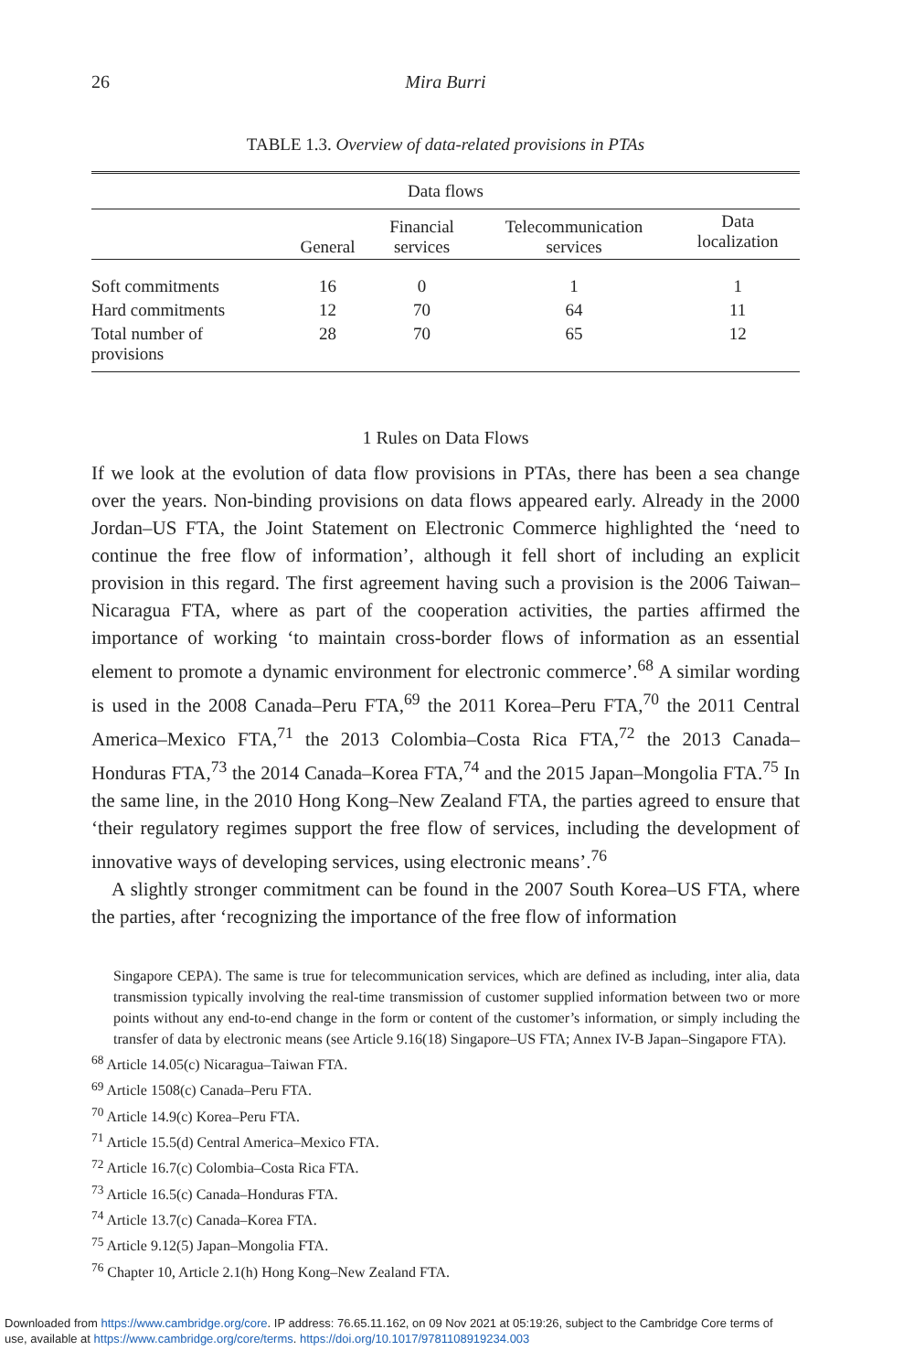26 Mira Burri
TABLE 1.3. Overview of data-related provisions in PTAs
| Data flows | | | | |
| --- | --- | --- | --- | --- |
| | General | Financial services | Telecommunication services | Data localization |
| Soft commitments | 16 | 0 | 1 | 1 |
| Hard commitments | 12 | 70 | 64 | 11 |
| Total number of provisions | 28 | 70 | 65 | 12 |
1 Rules on Data Flows
If we look at the evolution of data flow provisions in PTAs, there has been a sea change over the years. Non-binding provisions on data flows appeared early. Already in the 2000 Jordan–US FTA, the Joint Statement on Electronic Commerce highlighted the ‘need to continue the free flow of information’, although it fell short of including an explicit provision in this regard. The first agreement having such a provision is the 2006 Taiwan–Nicaragua FTA, where as part of the cooperation activities, the parties affirmed the importance of working ‘to maintain cross-border flows of information as an essential element to promote a dynamic environment for electronic commerce’.<sup>68</sup> A similar wording is used in the 2008 Canada–Peru FTA,<sup>69</sup> the 2011 Korea–Peru FTA,<sup>70</sup> the 2011 Central America–Mexico FTA,<sup>71</sup> the 2013 Colombia–Costa Rica FTA,<sup>72</sup> the 2013 Canada–Honduras FTA,<sup>73</sup> the 2014 Canada–Korea FTA,<sup>74</sup> and the 2015 Japan–Mongolia FTA.<sup>75</sup> In the same line, in the 2010 Hong Kong–New Zealand FTA, the parties agreed to ensure that ‘their regulatory regimes support the free flow of services, including the development of innovative ways of developing services, using electronic means’.<sup>76</sup>
A slightly stronger commitment can be found in the 2007 South Korea–US FTA, where the parties, after ‘recognizing the importance of the free flow of information
Singapore CEPA). The same is true for telecommunication services, which are defined as including, inter alia, data transmission typically involving the real-time transmission of customer supplied information between two or more points without any end-to-end change in the form or content of the customer’s information, or simply including the transfer of data by electronic means (see Article 9.16(18) Singapore–US FTA; Annex IV-B Japan–Singapore FTA).
<sup>68</sup> Article 14.05(c) Nicaragua–Taiwan FTA.
<sup>69</sup> Article 1508(c) Canada–Peru FTA.
<sup>70</sup> Article 14.9(c) Korea–Peru FTA.
<sup>71</sup> Article 15.5(d) Central America–Mexico FTA.
<sup>72</sup> Article 16.7(c) Colombia–Costa Rica FTA.
<sup>73</sup> Article 16.5(c) Canada–Honduras FTA.
<sup>74</sup> Article 13.7(c) Canada–Korea FTA.
<sup>75</sup> Article 9.12(5) Japan–Mongolia FTA.
<sup>76</sup> Chapter 10, Article 2.1(h) Hong Kong–New Zealand FTA.
Downloaded from https://www.cambridge.org/core. IP address: 76.65.11.162, on 09 Nov 2021 at 05:19:26, subject to the Cambridge Core terms of
use, available at https://www.cambridge.org/core/terms. https://doi.org/10.1017/9781108919234.003